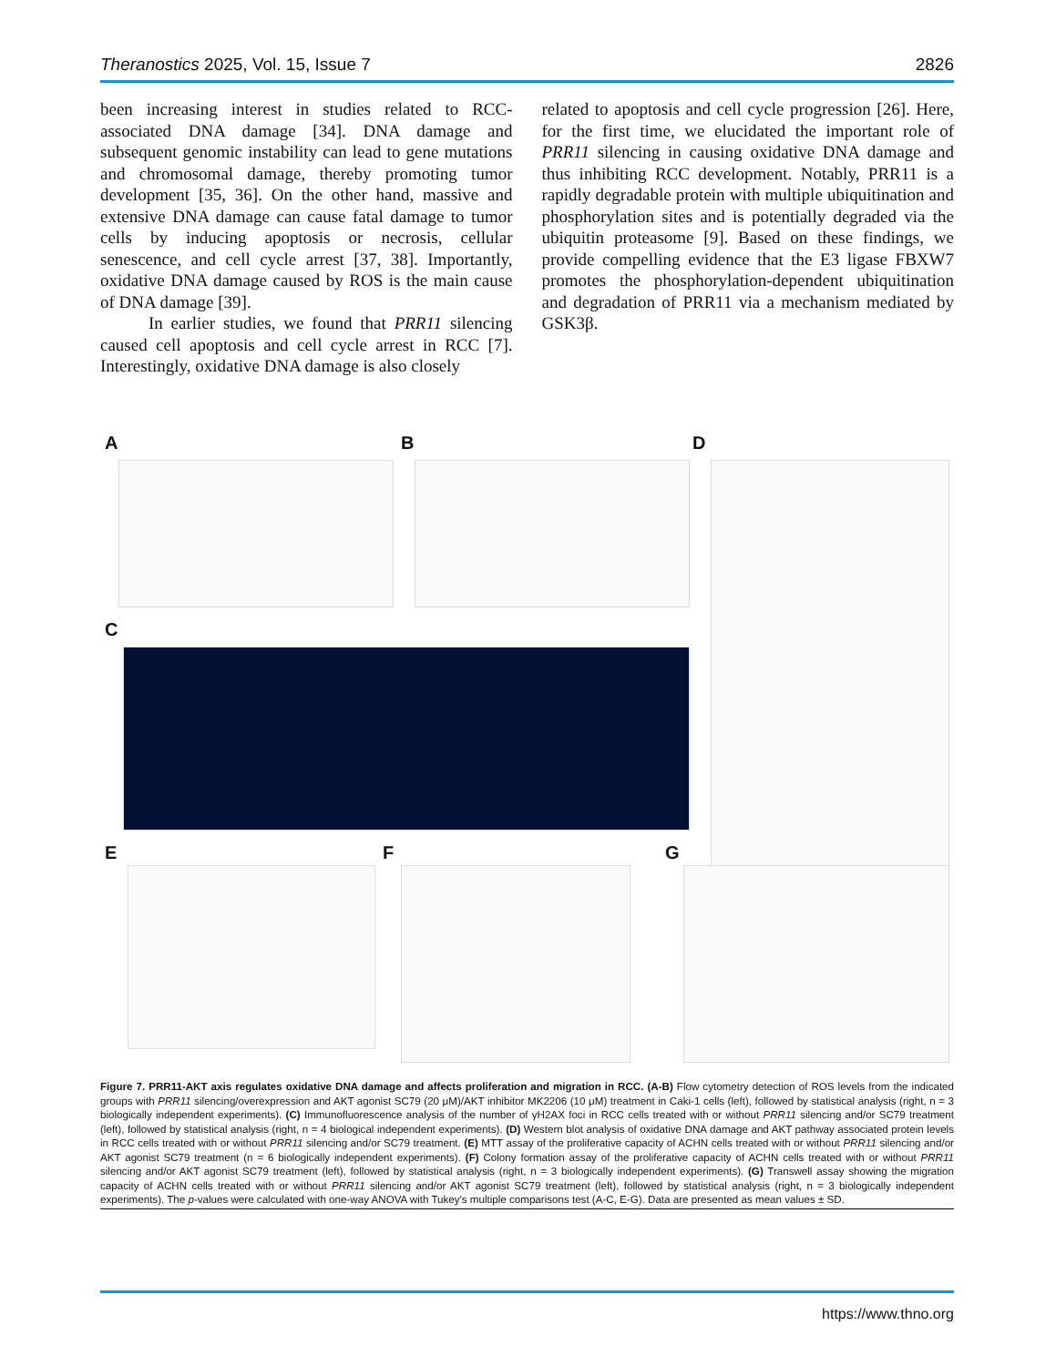Theranostics 2025, Vol. 15, Issue 7 2826
been increasing interest in studies related to RCC-associated DNA damage [34]. DNA damage and subsequent genomic instability can lead to gene mutations and chromosomal damage, thereby promoting tumor development [35, 36]. On the other hand, massive and extensive DNA damage can cause fatal damage to tumor cells by inducing apoptosis or necrosis, cellular senescence, and cell cycle arrest [37, 38]. Importantly, oxidative DNA damage caused by ROS is the main cause of DNA damage [39].
In earlier studies, we found that PRR11 silencing caused cell apoptosis and cell cycle arrest in RCC [7]. Interestingly, oxidative DNA damage is also closely
related to apoptosis and cell cycle progression [26]. Here, for the first time, we elucidated the important role of PRR11 silencing in causing oxidative DNA damage and thus inhibiting RCC development. Notably, PRR11 is a rapidly degradable protein with multiple ubiquitination and phosphorylation sites and is potentially degraded via the ubiquitin proteasome [9]. Based on these findings, we provide compelling evidence that the E3 ligase FBXW7 promotes the phosphorylation-dependent ubiquitination and degradation of PRR11 via a mechanism mediated by GSK3β.
A B D
C
E F G
Figure 7. PRR11-AKT axis regulates oxidative DNA damage and affects proliferation and migration in RCC. (A-B) Flow cytometry detection of ROS levels from the indicated groups with PRR11 silencing/overexpression and AKT agonist SC79 (20 μM)/AKT inhibitor MK2206 (10 μM) treatment in Caki-1 cells (left), followed by statistical analysis (right, n = 3 biologically independent experiments). (C) Immunofluorescence analysis of the number of γH2AX foci in RCC cells treated with or without PRR11 silencing and/or SC79 treatment (left), followed by statistical analysis (right, n = 4 biological independent experiments). (D) Western blot analysis of oxidative DNA damage and AKT pathway associated protein levels in RCC cells treated with or without PRR11 silencing and/or SC79 treatment. (E) MTT assay of the proliferative capacity of ACHN cells treated with or without PRR11 silencing and/or AKT agonist SC79 treatment (n = 6 biologically independent experiments). (F) Colony formation assay of the proliferative capacity of ACHN cells treated with or without PRR11 silencing and/or AKT agonist SC79 treatment (left), followed by statistical analysis (right, n = 3 biologically independent experiments). (G) Transwell assay showing the migration capacity of ACHN cells treated with or without PRR11 silencing and/or AKT agonist SC79 treatment (left), followed by statistical analysis (right, n = 3 biologically independent experiments). The p-values were calculated with one-way ANOVA with Tukey's multiple comparisons test (A-C, E-G). Data are presented as mean values ± SD.
https://www.thno.org